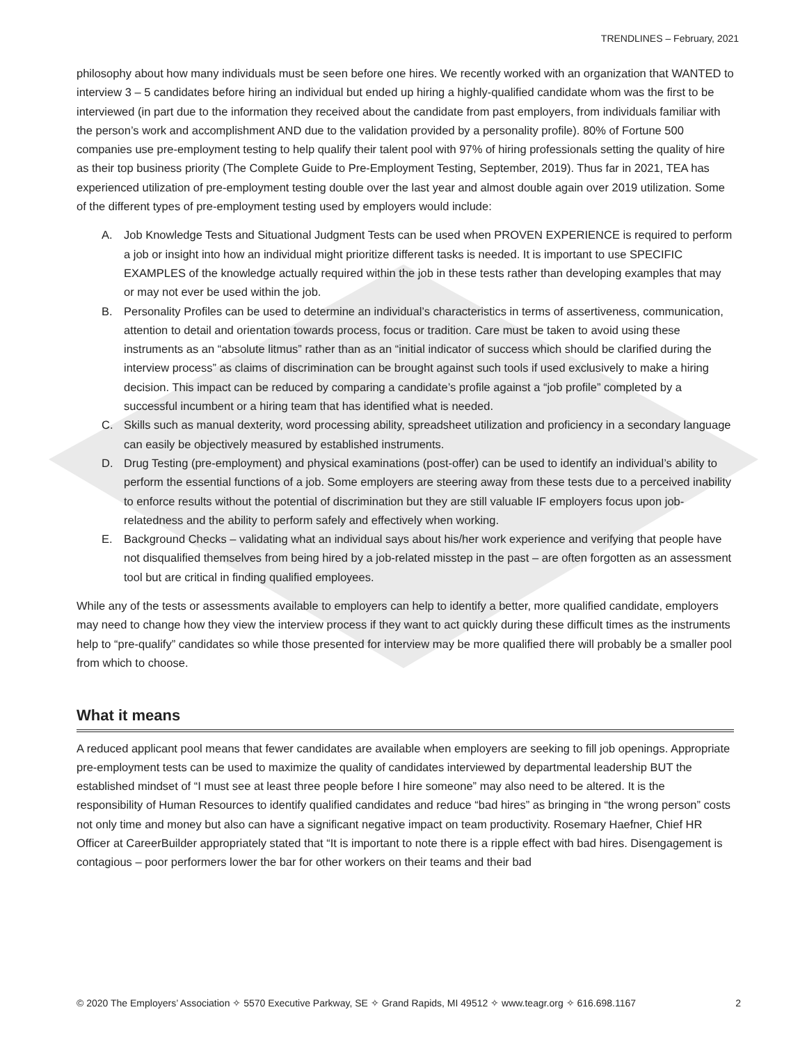TRENDLINES – February, 2021
philosophy about how many individuals must be seen before one hires. We recently worked with an organization that WANTED to interview 3 – 5 candidates before hiring an individual but ended up hiring a highly-qualified candidate whom was the first to be interviewed (in part due to the information they received about the candidate from past employers, from individuals familiar with the person’s work and accomplishment AND due to the validation provided by a personality profile). 80% of Fortune 500 companies use pre-employment testing to help qualify their talent pool with 97% of hiring professionals setting the quality of hire as their top business priority (The Complete Guide to Pre-Employment Testing, September, 2019). Thus far in 2021, TEA has experienced utilization of pre-employment testing double over the last year and almost double again over 2019 utilization. Some of the different types of pre-employment testing used by employers would include:
A. Job Knowledge Tests and Situational Judgment Tests can be used when PROVEN EXPERIENCE is required to perform a job or insight into how an individual might prioritize different tasks is needed. It is important to use SPECIFIC EXAMPLES of the knowledge actually required within the job in these tests rather than developing examples that may or may not ever be used within the job.
B. Personality Profiles can be used to determine an individual’s characteristics in terms of assertiveness, communication, attention to detail and orientation towards process, focus or tradition. Care must be taken to avoid using these instruments as an “absolute litmus” rather than as an “initial indicator of success which should be clarified during the interview process” as claims of discrimination can be brought against such tools if used exclusively to make a hiring decision. This impact can be reduced by comparing a candidate’s profile against a “job profile” completed by a successful incumbent or a hiring team that has identified what is needed.
C. Skills such as manual dexterity, word processing ability, spreadsheet utilization and proficiency in a secondary language can easily be objectively measured by established instruments.
D. Drug Testing (pre-employment) and physical examinations (post-offer) can be used to identify an individual’s ability to perform the essential functions of a job. Some employers are steering away from these tests due to a perceived inability to enforce results without the potential of discrimination but they are still valuable IF employers focus upon job-relatedness and the ability to perform safely and effectively when working.
E. Background Checks – validating what an individual says about his/her work experience and verifying that people have not disqualified themselves from being hired by a job-related misstep in the past – are often forgotten as an assessment tool but are critical in finding qualified employees.
While any of the tests or assessments available to employers can help to identify a better, more qualified candidate, employers may need to change how they view the interview process if they want to act quickly during these difficult times as the instruments help to “pre-qualify” candidates so while those presented for interview may be more qualified there will probably be a smaller pool from which to choose.
What it means
A reduced applicant pool means that fewer candidates are available when employers are seeking to fill job openings. Appropriate pre-employment tests can be used to maximize the quality of candidates interviewed by departmental leadership BUT the established mindset of “I must see at least three people before I hire someone” may also need to be altered. It is the responsibility of Human Resources to identify qualified candidates and reduce “bad hires” as bringing in “the wrong person” costs not only time and money but also can have a significant negative impact on team productivity. Rosemary Haefner, Chief HR Officer at CareerBuilder appropriately stated that “It is important to note there is a ripple effect with bad hires. Disengagement is contagious – poor performers lower the bar for other workers on their teams and their bad
© 2020 The Employers’ Association ✧ 5570 Executive Parkway, SE ✧ Grand Rapids, MI 49512 ✧ www.teagr.org ✧ 616.698.1167 2